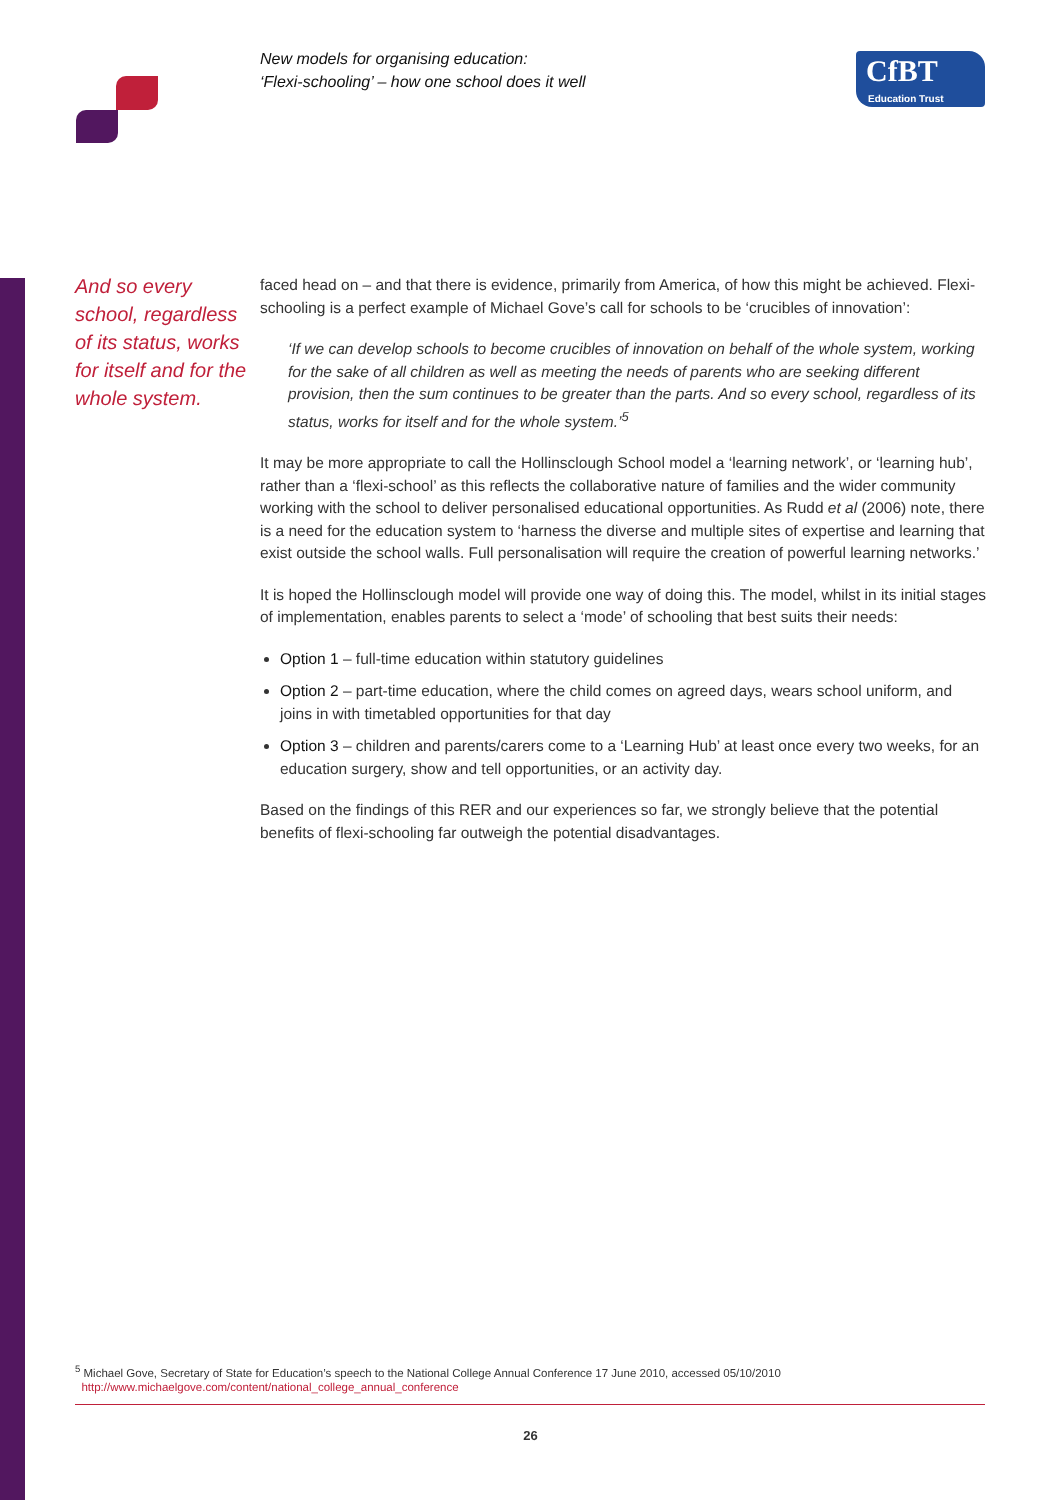New models for organising education:
‘Flexi-schooling’ – how one school does it well
CfBT
Education Trust
And so every school, regardless of its status, works for itself and for the whole system.
faced head on – and that there is evidence, primarily from America, of how this might be achieved. Flexi-schooling is a perfect example of Michael Gove’s call for schools to be ‘crucibles of innovation’:
‘If we can develop schools to become crucibles of innovation on behalf of the whole system, working for the sake of all children as well as meeting the needs of parents who are seeking different provision, then the sum continues to be greater than the parts. And so every school, regardless of its status, works for itself and for the whole system.’<sup>5</sup>
It may be more appropriate to call the Hollinsclough School model a ‘learning network’, or ‘learning hub’, rather than a ‘flexi-school’ as this reflects the collaborative nature of families and the wider community working with the school to deliver personalised educational opportunities. As Rudd et al (2006) note, there is a need for the education system to ‘harness the diverse and multiple sites of expertise and learning that exist outside the school walls. Full personalisation will require the creation of powerful learning networks.’
It is hoped the Hollinsclough model will provide one way of doing this. The model, whilst in its initial stages of implementation, enables parents to select a ‘mode’ of schooling that best suits their needs:
Option 1 – full-time education within statutory guidelines
Option 2 – part-time education, where the child comes on agreed days, wears school uniform, and joins in with timetabled opportunities for that day
Option 3 – children and parents/carers come to a ‘Learning Hub’ at least once every two weeks, for an education surgery, show and tell opportunities, or an activity day.
Based on the findings of this RER and our experiences so far, we strongly believe that the potential benefits of flexi-schooling far outweigh the potential disadvantages.
<sup>5</sup> Michael Gove, Secretary of State for Education’s speech to the National College Annual Conference 17 June 2010, accessed 05/10/2010
http://www.michaelgove.com/content/national_college_annual_conference
26